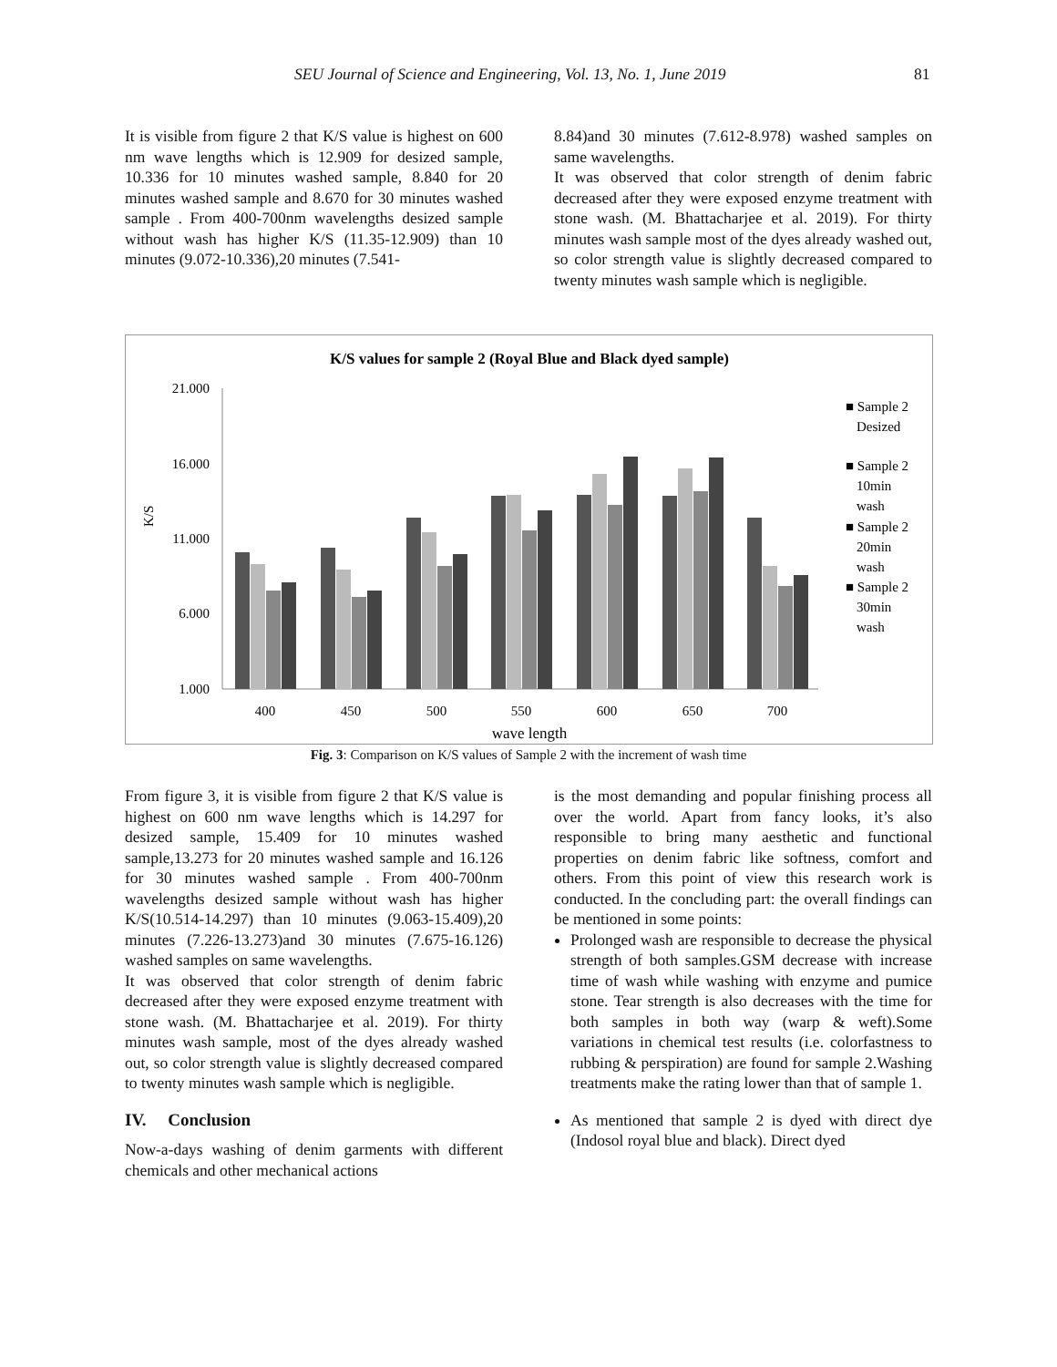SEU Journal of Science and Engineering, Vol. 13, No. 1, June 2019 81
It is visible from figure 2 that K/S value is highest on 600 nm wave lengths which is 12.909 for desized sample, 10.336 for 10 minutes washed sample, 8.840 for 20 minutes washed sample and 8.670 for 30 minutes washed sample . From 400-700nm wavelengths desized sample without wash has higher K/S (11.35-12.909) than 10 minutes (9.072-10.336),20 minutes (7.541-
8.84)and 30 minutes (7.612-8.978) washed samples on same wavelengths.
It was observed that color strength of denim fabric decreased after they were exposed enzyme treatment with stone wash. (M. Bhattacharjee et al. 2019). For thirty minutes wash sample most of the dyes already washed out, so color strength value is slightly decreased compared to twenty minutes wash sample which is negligible.
K/S values for sample 2 (Royal Blue and Black dyed sample)
21.000
16.000
11.000
6.000
1.000
K/S
400
450
500
550
600
650
700
wave length
■ Sample 2
Desized
■ Sample 2
10min
wash
■ Sample 2
20min
wash
■ Sample 2
30min
wash
Fig. 3: Comparison on K/S values of Sample 2 with the increment of wash time
From figure 3, it is visible from figure 2 that K/S value is highest on 600 nm wave lengths which is 14.297 for desized sample, 15.409 for 10 minutes washed sample,13.273 for 20 minutes washed sample and 16.126 for 30 minutes washed sample . From 400-700nm wavelengths desized sample without wash has higher K/S(10.514-14.297) than 10 minutes (9.063-15.409),20 minutes (7.226-13.273)and 30 minutes (7.675-16.126) washed samples on same wavelengths.
It was observed that color strength of denim fabric decreased after they were exposed enzyme treatment with stone wash. (M. Bhattacharjee et al. 2019). For thirty minutes wash sample, most of the dyes already washed out, so color strength value is slightly decreased compared to twenty minutes wash sample which is negligible.
IV. Conclusion
Now-a-days washing of denim garments with different chemicals and other mechanical actions
is the most demanding and popular finishing process all over the world. Apart from fancy looks, it’s also responsible to bring many aesthetic and functional properties on denim fabric like softness, comfort and others. From this point of view this research work is conducted. In the concluding part: the overall findings can be mentioned in some points:
Prolonged wash are responsible to decrease the physical strength of both samples.GSM decrease with increase time of wash while washing with enzyme and pumice stone. Tear strength is also decreases with the time for both samples in both way (warp & weft).Some variations in chemical test results (i.e. colorfastness to rubbing & perspiration) are found for sample 2.Washing treatments make the rating lower than that of sample 1.
As mentioned that sample 2 is dyed with direct dye (Indosol royal blue and black). Direct dyed